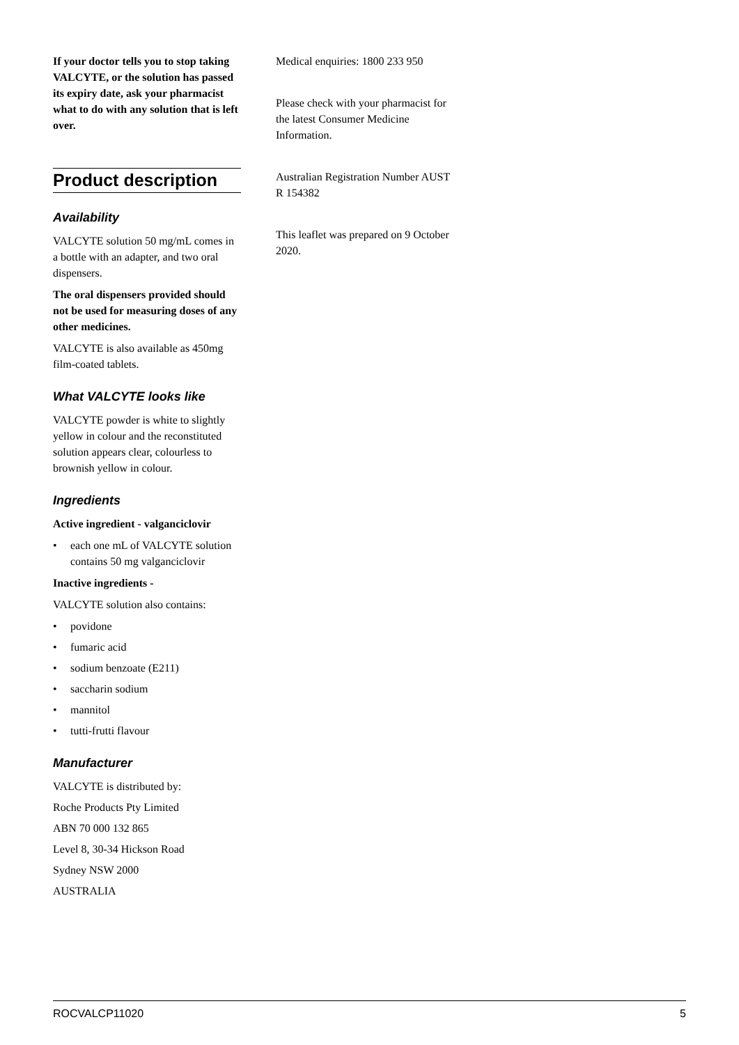If your doctor tells you to stop taking VALCYTE, or the solution has passed its expiry date, ask your pharmacist what to do with any solution that is left over.
Product description
Availability
VALCYTE solution 50 mg/mL comes in a bottle with an adapter, and two oral dispensers.
The oral dispensers provided should not be used for measuring doses of any other medicines.
VALCYTE is also available as 450mg film-coated tablets.
What VALCYTE looks like
VALCYTE powder is white to slightly yellow in colour and the reconstituted solution appears clear, colourless to brownish yellow in colour.
Ingredients
Active ingredient - valganciclovir
• each one mL of VALCYTE solution contains 50 mg valganciclovir
Inactive ingredients -
VALCYTE solution also contains:
• povidone
• fumaric acid
• sodium benzoate (E211)
• saccharin sodium
• mannitol
• tutti-frutti flavour
Manufacturer
VALCYTE is distributed by:
Roche Products Pty Limited
ABN 70 000 132 865
Level 8, 30-34 Hickson Road
Sydney NSW 2000
AUSTRALIA
Medical enquiries: 1800 233 950
Please check with your pharmacist for the latest Consumer Medicine Information.
Australian Registration Number AUST R 154382
This leaflet was prepared on 9 October 2020.
ROCVALCP11020 5